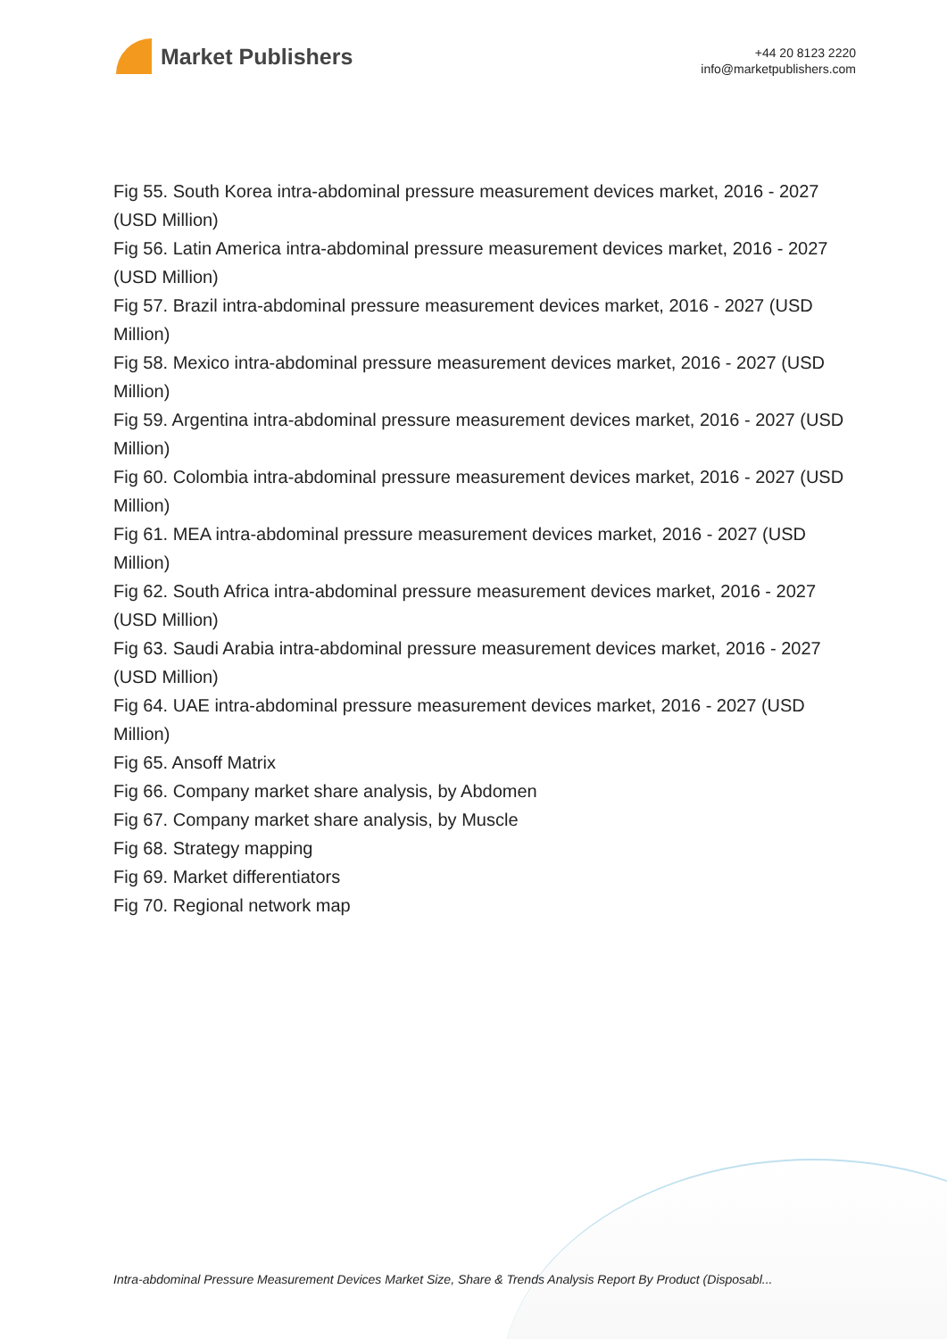Market Publishers
+44 20 8123 2220
info@marketpublishers.com
Fig 55. South Korea intra-abdominal pressure measurement devices market, 2016 - 2027 (USD Million)
Fig 56. Latin America intra-abdominal pressure measurement devices market, 2016 - 2027 (USD Million)
Fig 57. Brazil intra-abdominal pressure measurement devices market, 2016 - 2027 (USD Million)
Fig 58. Mexico intra-abdominal pressure measurement devices market, 2016 - 2027 (USD Million)
Fig 59. Argentina intra-abdominal pressure measurement devices market, 2016 - 2027 (USD Million)
Fig 60. Colombia intra-abdominal pressure measurement devices market, 2016 - 2027 (USD Million)
Fig 61. MEA intra-abdominal pressure measurement devices market, 2016 - 2027 (USD Million)
Fig 62. South Africa intra-abdominal pressure measurement devices market, 2016 - 2027 (USD Million)
Fig 63. Saudi Arabia intra-abdominal pressure measurement devices market, 2016 - 2027 (USD Million)
Fig 64. UAE intra-abdominal pressure measurement devices market, 2016 - 2027 (USD Million)
Fig 65. Ansoff Matrix
Fig 66. Company market share analysis, by Abdomen
Fig 67. Company market share analysis, by Muscle
Fig 68. Strategy mapping
Fig 69. Market differentiators
Fig 70. Regional network map
Intra-abdominal Pressure Measurement Devices Market Size, Share & Trends Analysis Report By Product (Disposabl...